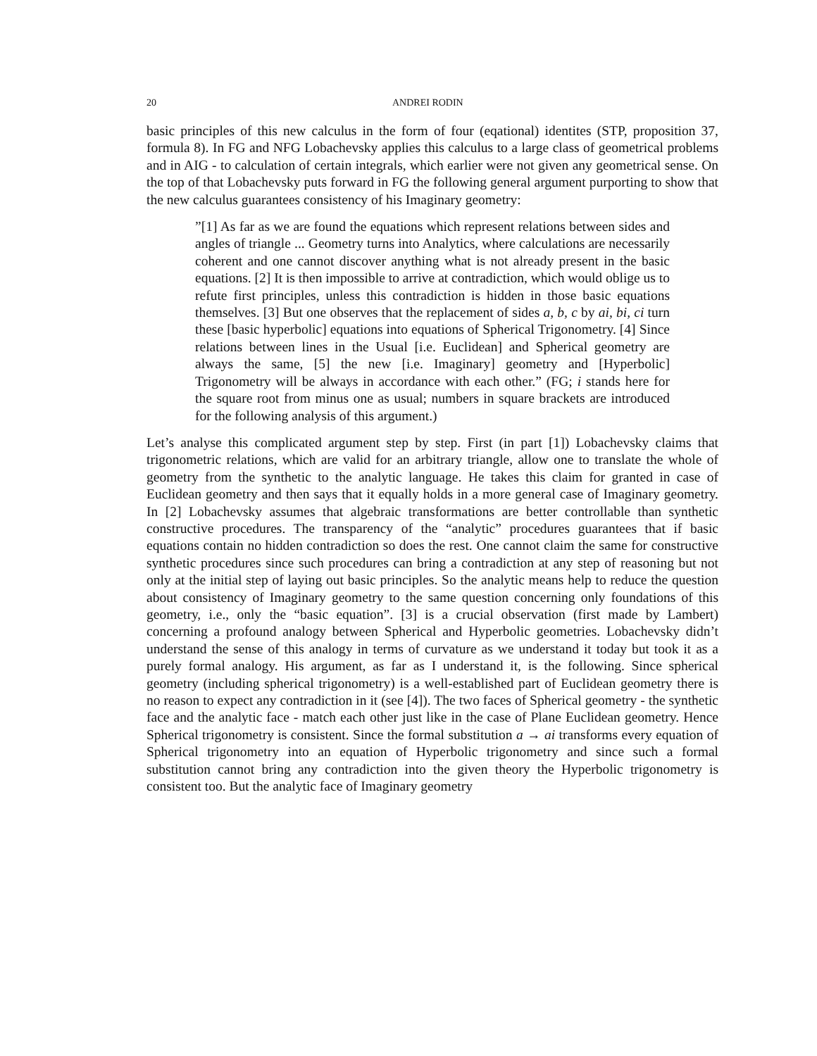20 ANDREI RODIN
basic principles of this new calculus in the form of four (eqational) identites (STP, proposition 37, formula 8). In FG and NFG Lobachevsky applies this calculus to a large class of geometrical problems and in AIG - to calculation of certain integrals, which earlier were not given any geometrical sense. On the top of that Lobachevsky puts forward in FG the following general argument purporting to show that the new calculus guarantees consistency of his Imaginary geometry:
”[1] As far as we are found the equations which represent relations between sides and angles of triangle ... Geometry turns into Analytics, where calculations are necessarily coherent and one cannot discover anything what is not already present in the basic equations. [2] It is then impossible to arrive at contradiction, which would oblige us to refute first principles, unless this contradiction is hidden in those basic equations themselves. [3] But one observes that the replacement of sides a, b, c by ai, bi, ci turn these [basic hyperbolic] equations into equations of Spherical Trigonometry. [4] Since relations between lines in the Usual [i.e. Euclidean] and Spherical geometry are always the same, [5] the new [i.e. Imaginary] geometry and [Hyperbolic] Trigonometry will be always in accordance with each other.” (FG; i stands here for the square root from minus one as usual; numbers in square brackets are introduced for the following analysis of this argument.)
Let’s analyse this complicated argument step by step. First (in part [1]) Lobachevsky claims that trigonometric relations, which are valid for an arbitrary triangle, allow one to translate the whole of geometry from the synthetic to the analytic language. He takes this claim for granted in case of Euclidean geometry and then says that it equally holds in a more general case of Imaginary geometry. In [2] Lobachevsky assumes that algebraic transformations are better controllable than synthetic constructive procedures. The transparency of the “analytic” procedures guarantees that if basic equations contain no hidden contradiction so does the rest. One cannot claim the same for constructive synthetic procedures since such procedures can bring a contradiction at any step of reasoning but not only at the initial step of laying out basic principles. So the analytic means help to reduce the question about consistency of Imaginary geometry to the same question concerning only foundations of this geometry, i.e., only the “basic equation”. [3] is a crucial observation (first made by Lambert) concerning a profound analogy between Spherical and Hyperbolic geometries. Lobachevsky didn’t understand the sense of this analogy in terms of curvature as we understand it today but took it as a purely formal analogy. His argument, as far as I understand it, is the following. Since spherical geometry (including spherical trigonometry) is a well-established part of Euclidean geometry there is no reason to expect any contradiction in it (see [4]). The two faces of Spherical geometry - the synthetic face and the analytic face - match each other just like in the case of Plane Euclidean geometry. Hence Spherical trigonometry is consistent. Since the formal substitution a → ai transforms every equation of Spherical trigonometry into an equation of Hyperbolic trigonometry and since such a formal substitution cannot bring any contradiction into the given theory the Hyperbolic trigonometry is consistent too. But the analytic face of Imaginary geometry